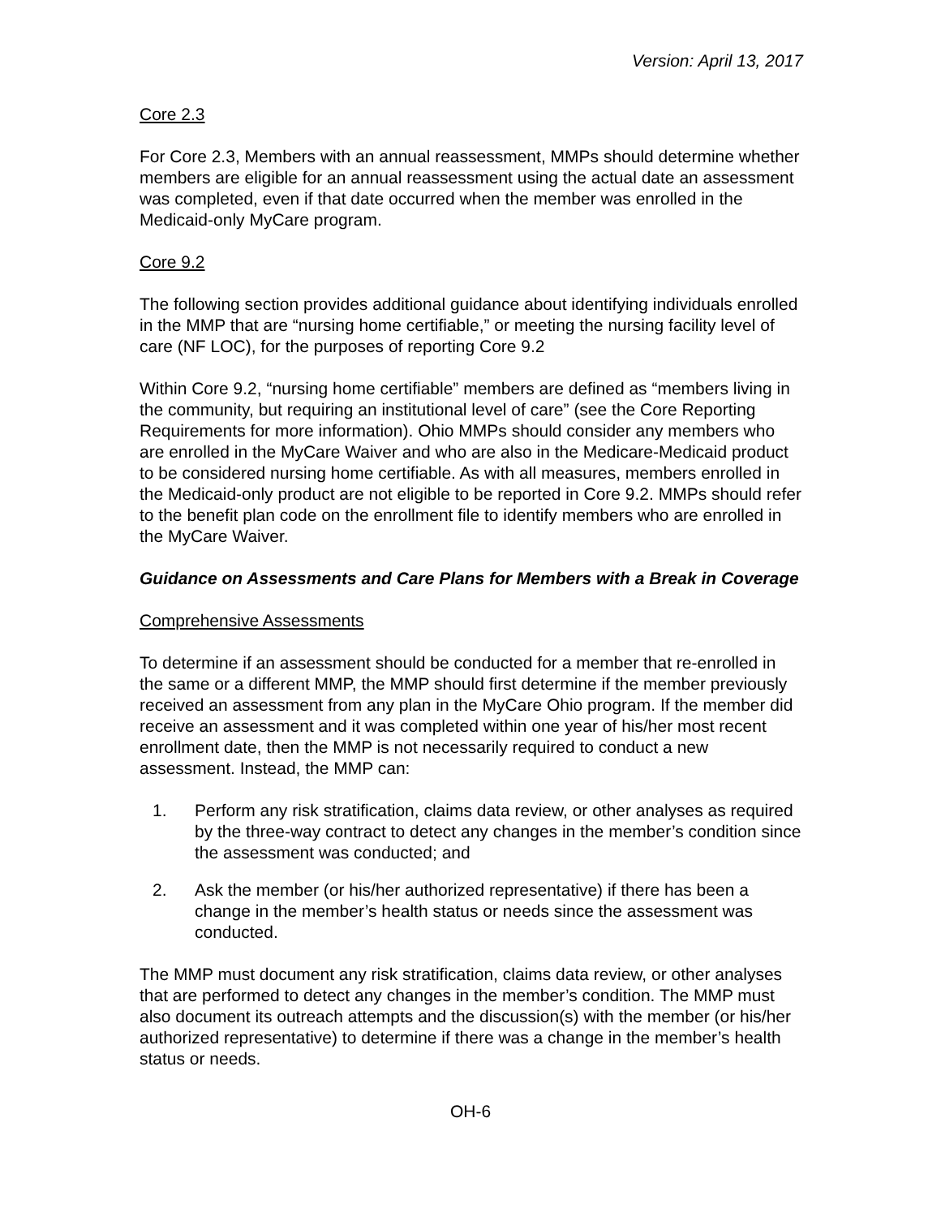Version: April 13, 2017
Core 2.3
For Core 2.3, Members with an annual reassessment, MMPs should determine whether members are eligible for an annual reassessment using the actual date an assessment was completed, even if that date occurred when the member was enrolled in the Medicaid-only MyCare program.
Core 9.2
The following section provides additional guidance about identifying individuals enrolled in the MMP that are “nursing home certifiable,” or meeting the nursing facility level of care (NF LOC), for the purposes of reporting Core 9.2
Within Core 9.2, “nursing home certifiable” members are defined as “members living in the community, but requiring an institutional level of care” (see the Core Reporting Requirements for more information). Ohio MMPs should consider any members who are enrolled in the MyCare Waiver and who are also in the Medicare-Medicaid product to be considered nursing home certifiable. As with all measures, members enrolled in the Medicaid-only product are not eligible to be reported in Core 9.2. MMPs should refer to the benefit plan code on the enrollment file to identify members who are enrolled in the MyCare Waiver.
Guidance on Assessments and Care Plans for Members with a Break in Coverage
Comprehensive Assessments
To determine if an assessment should be conducted for a member that re-enrolled in the same or a different MMP, the MMP should first determine if the member previously received an assessment from any plan in the MyCare Ohio program. If the member did receive an assessment and it was completed within one year of his/her most recent enrollment date, then the MMP is not necessarily required to conduct a new assessment. Instead, the MMP can:
1. Perform any risk stratification, claims data review, or other analyses as required by the three-way contract to detect any changes in the member’s condition since the assessment was conducted; and
2. Ask the member (or his/her authorized representative) if there has been a change in the member’s health status or needs since the assessment was conducted.
The MMP must document any risk stratification, claims data review, or other analyses that are performed to detect any changes in the member’s condition. The MMP must also document its outreach attempts and the discussion(s) with the member (or his/her authorized representative) to determine if there was a change in the member’s health status or needs.
OH-6